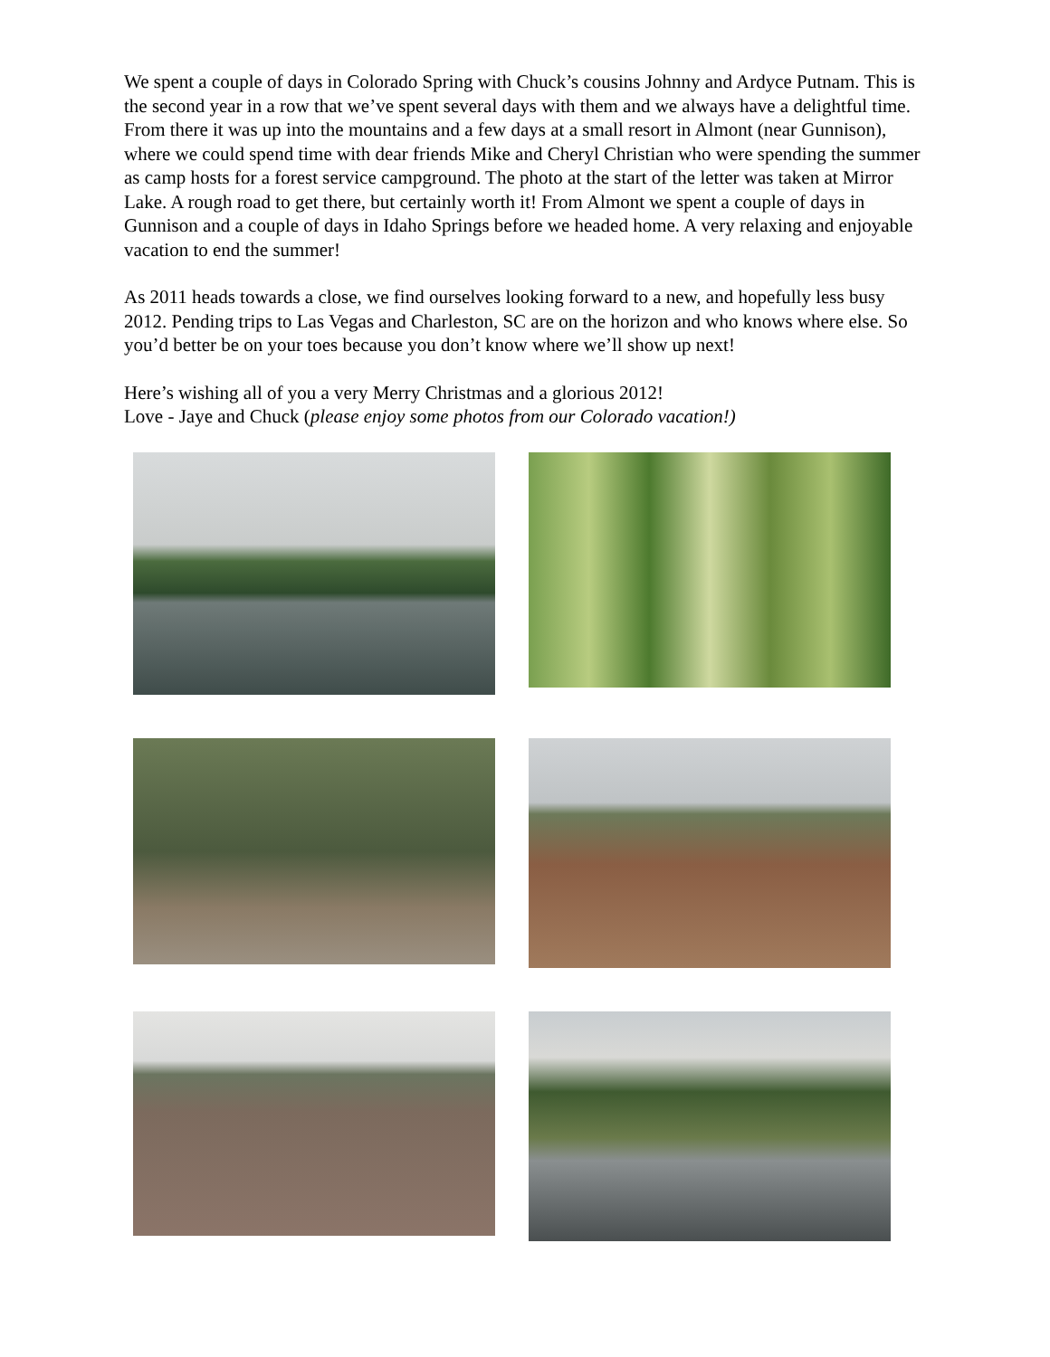We spent a couple of days in Colorado Spring with Chuck’s cousins Johnny and Ardyce Putnam. This is the second year in a row that we’ve spent several days with them and we always have a delightful time. From there it was up into the mountains and a few days at a small resort in Almont (near Gunnison), where we could spend time with dear friends Mike and Cheryl Christian who were spending the summer as camp hosts for a forest service campground. The photo at the start of the letter was taken at Mirror Lake. A rough road to get there, but certainly worth it! From Almont we spent a couple of days in Gunnison and a couple of days in Idaho Springs before we headed home. A very relaxing and enjoyable vacation to end the summer!
As 2011 heads towards a close, we find ourselves looking forward to a new, and hopefully less busy 2012. Pending trips to Las Vegas and Charleston, SC are on the horizon and who knows where else. So you’d better be on your toes because you don’t know where we’ll show up next!
Here’s wishing all of you a very Merry Christmas and a glorious 2012!
Love - Jaye and Chuck (please enjoy some photos from our Colorado vacation!)